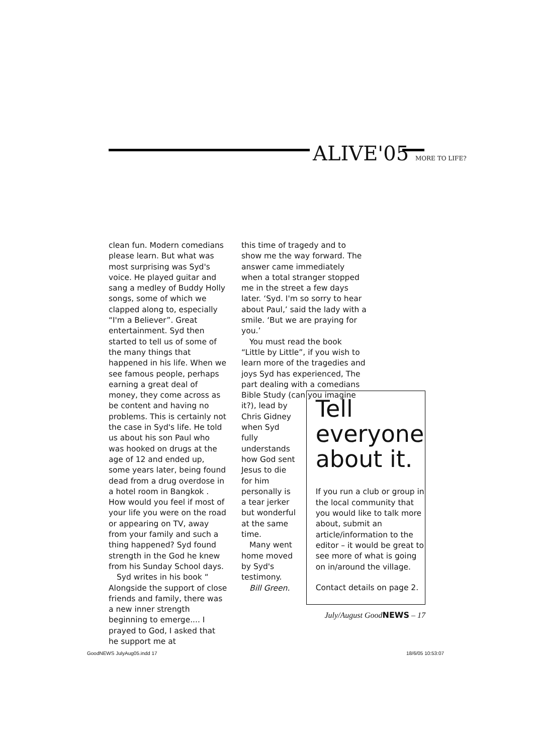ALIVE'05 MORE TO LIFE?
clean fun. Modern comedians please learn. But what was most surprising was Syd's voice. He played guitar and sang a medley of Buddy Holly songs, some of which we clapped along to, especially “I'm a Believer”. Great entertainment. Syd then started to tell us of some of the many things that happened in his life. When we see famous people, perhaps earning a great deal of money, they come across as be content and having no problems. This is certainly not the case in Syd's life. He told us about his son Paul who was hooked on drugs at the age of 12 and ended up, some years later, being found dead from a drug overdose in a hotel room in Bangkok . How would you feel if most of your life you were on the road or appearing on TV, away from your family and such a thing happened? Syd found strength in the God he knew from his Sunday School days.
Syd writes in his book “ Alongside the support of close friends and family, there was a new inner strength beginning to emerge.... I prayed to God, I asked that he support me at
this time of tragedy and to show me the way forward. The answer came immediately when a total stranger stopped me in the street a few days later. ‘Syd. I'm so sorry to hear about Paul,’ said the lady with a smile. ‘But we are praying for you.’
You must read the book “Little by Little”, if you wish to learn more of the tragedies and joys Syd has experienced, The part dealing with a comedians Bible Study (can you imagine
it?), lead by Chris Gidney when Syd fully understands how God sent Jesus to die for him personally is a tear jerker but wonderful at the same time.
Many went home moved by Syd's testimony.
Bill Green.
Tell everyone about it.
If you run a club or group in the local community that you would like to talk more about, submit an article/information to the editor – it would be great to see more of what is going on in/around the village.
Contact details on page 2.
July/August GoodNEWS – 17
GoodNEWS JulyAug05.indd 17 18/6/05 10:53:07